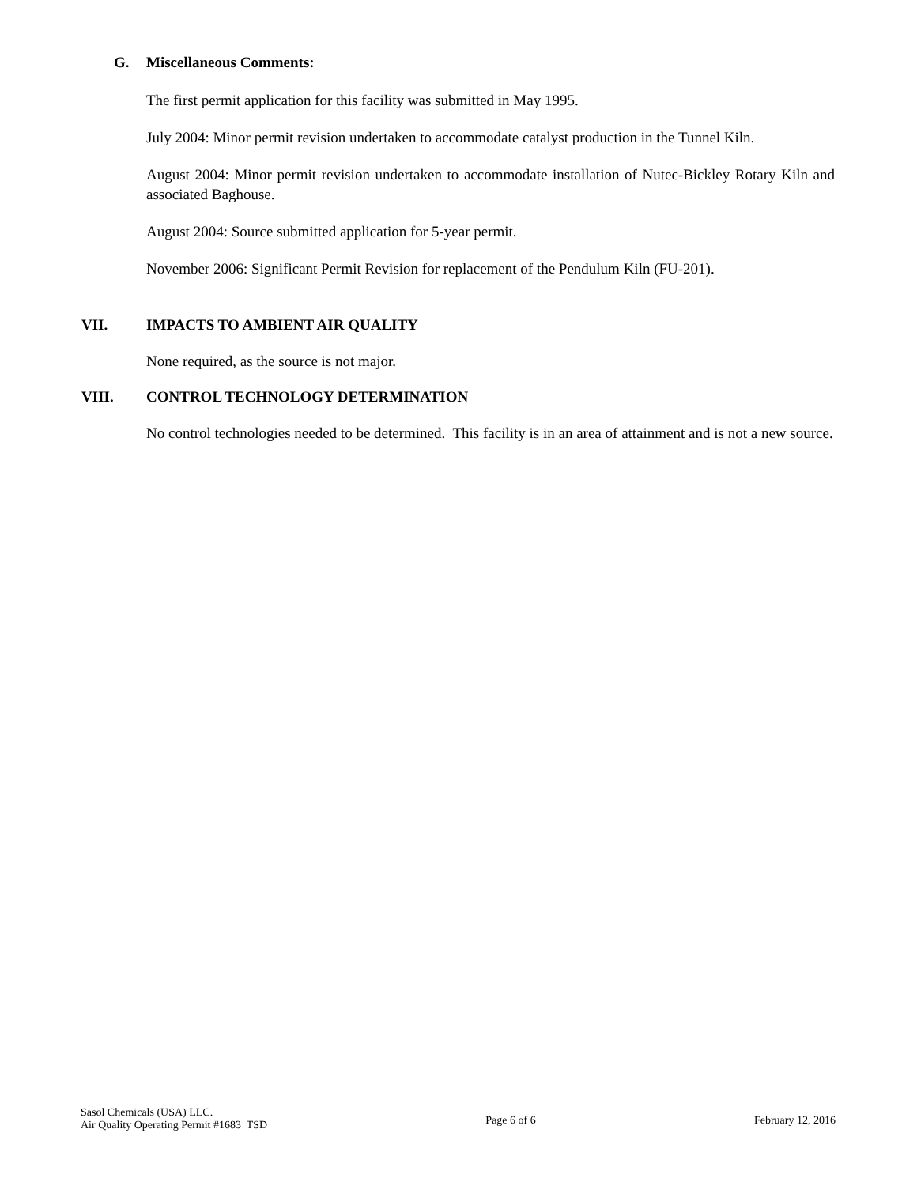G. Miscellaneous Comments:
The first permit application for this facility was submitted in May 1995.
July 2004: Minor permit revision undertaken to accommodate catalyst production in the Tunnel Kiln.
August 2004: Minor permit revision undertaken to accommodate installation of Nutec-Bickley Rotary Kiln and associated Baghouse.
August 2004: Source submitted application for 5-year permit.
November 2006: Significant Permit Revision for replacement of the Pendulum Kiln (FU-201).
VII. IMPACTS TO AMBIENT AIR QUALITY
None required, as the source is not major.
VIII. CONTROL TECHNOLOGY DETERMINATION
No control technologies needed to be determined. This facility is in an area of attainment and is not a new source.
Sasol Chemicals (USA) LLC.
Air Quality Operating Permit #1683 TSD
Page 6 of 6 February 12, 2016